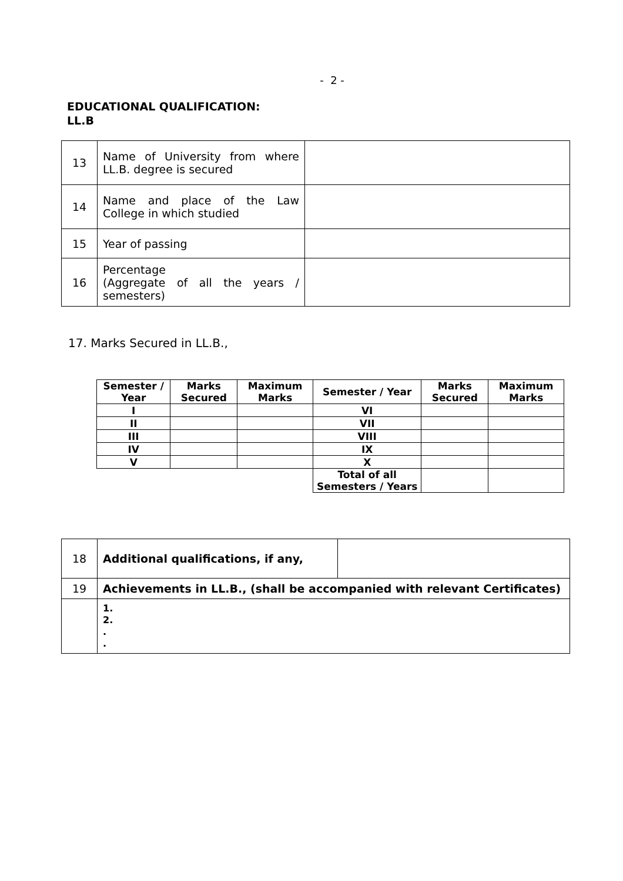- 2 -
EDUCATIONAL QUALIFICATION:
LL.B
| 13 | Name of University from where LL.B. degree is secured | |
| 14 | Name and place of the Law College in which studied | |
| 15 | Year of passing | |
| 16 | Percentage (Aggregate of all the years / semesters) | |
17. Marks Secured in LL.B.,
| Semester / Year | Marks Secured | Maximum Marks | Semester / Year | Marks Secured | Maximum Marks |
| --- | --- | --- | --- | --- | --- |
| I | | | VI | | |
| II | | | VII | | |
| III | | | VIII | | |
| IV | | | IX | | |
| V | | | X | | |
| | | | Total of all Semesters / Years | | |
| 18 | Additional qualifications, if any, | |
| 19 | Achievements in LL.B., (shall be accompanied with relevant Certificates) | |
| | 1. 2. . . | |